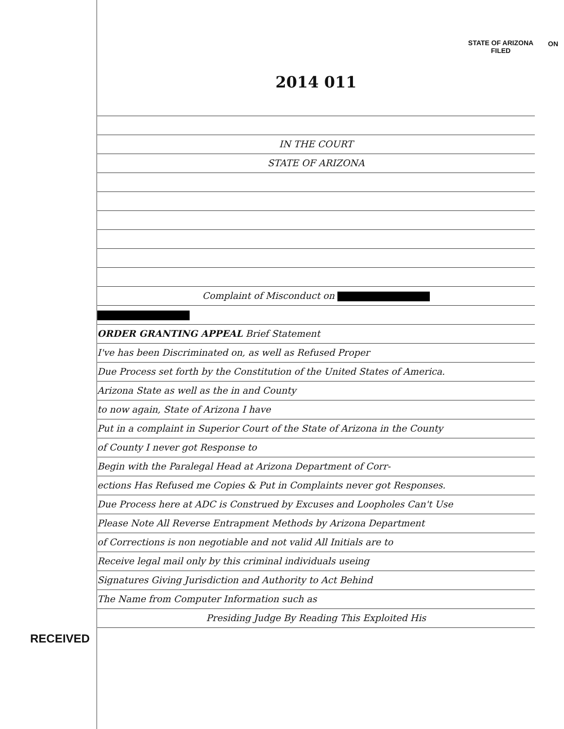ON
STATE OF ARIZONA
FILED
2014 011
IN THE COURT
STATE OF ARIZONA
Complaint of Misconduct on
ORDER GRANTING APPEAL Brief Statement
I've has been Discriminated on, as well as Refused Proper
Due Process set forth by the Constitution of the United States of America.
Arizona State as well as the in and County
to now again, State of Arizona I have
Put in a complaint in Superior Court of the State of Arizona in the County
of County I never got Response to
Begin with the Paralegal Head at Arizona Department of Corr-
ections Has Refused me Copies & Put in Complaints never got Responses.
Due Process here at ADC is Construed by Excuses and Loopholes Can't Use
Please Note All Reverse Entrapment Methods by Arizona Department
of Corrections is non negotiable and not valid All Initials are to
Receive legal mail only by this criminal individuals useing
Signatures Giving Jurisdiction and Authority to Act Behind
The Name from Computer Information such as
Presiding Judge By Reading This Exploited His
RECEIVED